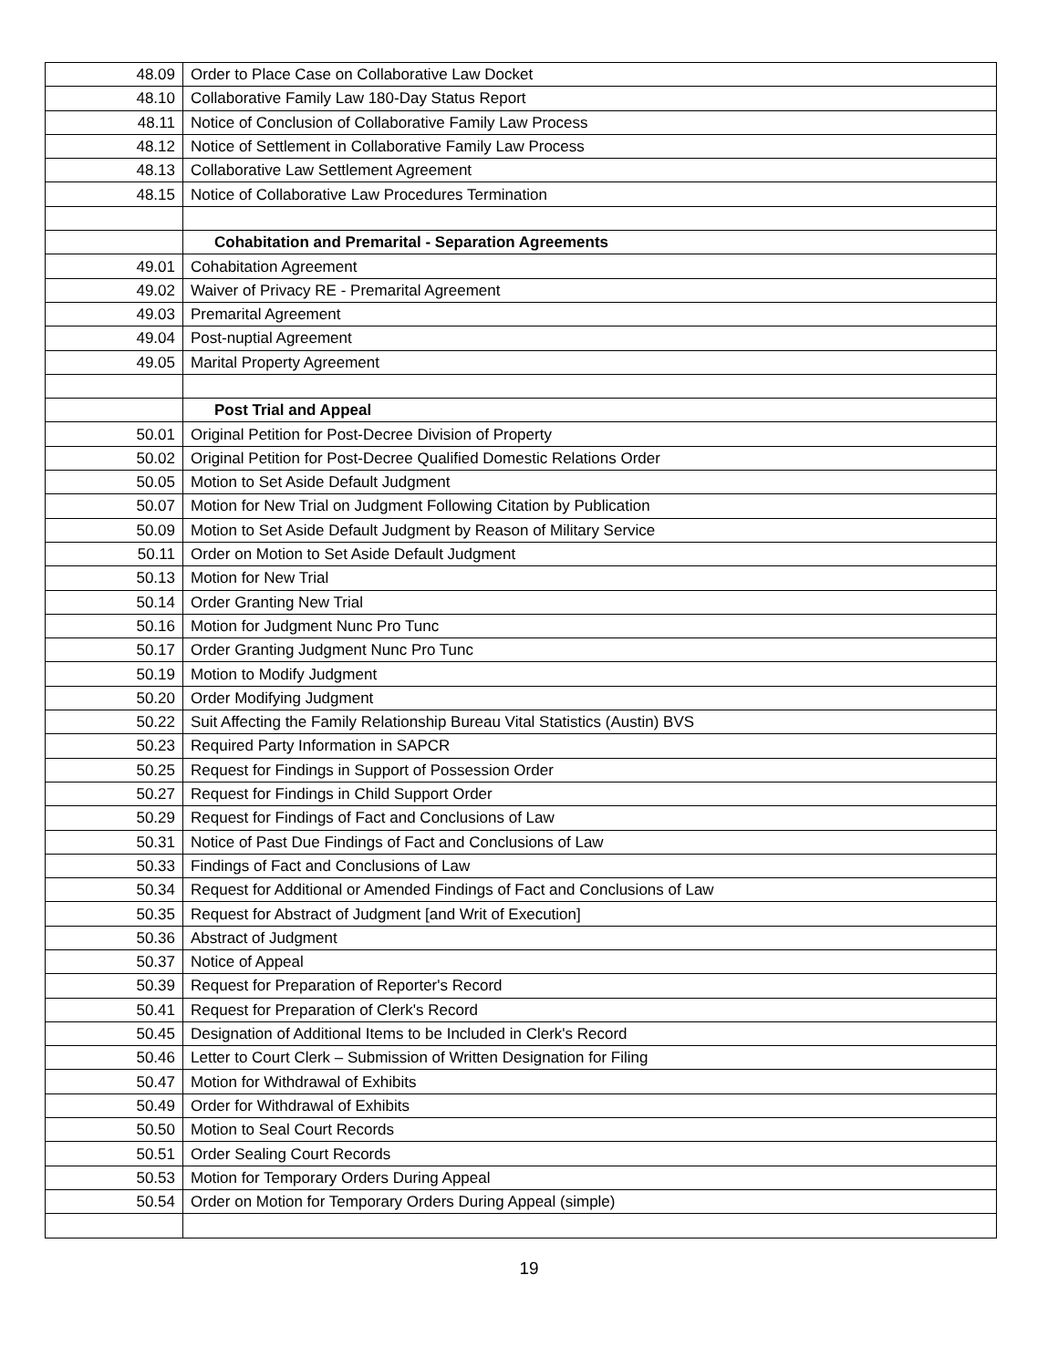| 48.09 | Order to Place Case on Collaborative Law Docket |
| 48.10 | Collaborative Family Law 180-Day Status Report |
| 48.11 | Notice of Conclusion of Collaborative Family Law Process |
| 48.12 | Notice of Settlement in Collaborative Family Law Process |
| 48.13 | Collaborative Law Settlement Agreement |
| 48.15 | Notice of Collaborative Law Procedures Termination |
| | Cohabitation and Premarital - Separation Agreements |
| 49.01 | Cohabitation Agreement |
| 49.02 | Waiver of Privacy RE - Premarital Agreement |
| 49.03 | Premarital Agreement |
| 49.04 | Post-nuptial Agreement |
| 49.05 | Marital Property Agreement |
| | Post Trial and Appeal |
| 50.01 | Original Petition for Post-Decree Division of Property |
| 50.02 | Original Petition for Post-Decree Qualified Domestic Relations Order |
| 50.05 | Motion to Set Aside Default Judgment |
| 50.07 | Motion for New Trial on Judgment Following Citation by Publication |
| 50.09 | Motion to Set Aside Default Judgment by Reason of Military Service |
| 50.11 | Order on Motion to Set Aside Default Judgment |
| 50.13 | Motion for New Trial |
| 50.14 | Order Granting New Trial |
| 50.16 | Motion for Judgment Nunc Pro Tunc |
| 50.17 | Order Granting Judgment Nunc Pro Tunc |
| 50.19 | Motion to Modify Judgment |
| 50.20 | Order Modifying Judgment |
| 50.22 | Suit Affecting the Family Relationship Bureau Vital Statistics (Austin) BVS |
| 50.23 | Required Party Information in SAPCR |
| 50.25 | Request for Findings in Support of Possession Order |
| 50.27 | Request for Findings in Child Support Order |
| 50.29 | Request for Findings of Fact and Conclusions of Law |
| 50.31 | Notice of Past Due Findings of Fact and Conclusions of Law |
| 50.33 | Findings of Fact and Conclusions of Law |
| 50.34 | Request for Additional or Amended Findings of Fact and Conclusions of Law |
| 50.35 | Request for Abstract of Judgment [and Writ of Execution] |
| 50.36 | Abstract of Judgment |
| 50.37 | Notice of Appeal |
| 50.39 | Request for Preparation of Reporter's Record |
| 50.41 | Request for Preparation of Clerk's Record |
| 50.45 | Designation of Additional Items to be Included in Clerk's Record |
| 50.46 | Letter to Court Clerk – Submission of Written Designation for Filing |
| 50.47 | Motion for Withdrawal of Exhibits |
| 50.49 | Order for Withdrawal of Exhibits |
| 50.50 | Motion to Seal Court Records |
| 50.51 | Order Sealing Court Records |
| 50.53 | Motion for Temporary Orders During Appeal |
| 50.54 | Order on Motion for Temporary Orders During Appeal (simple) |
19